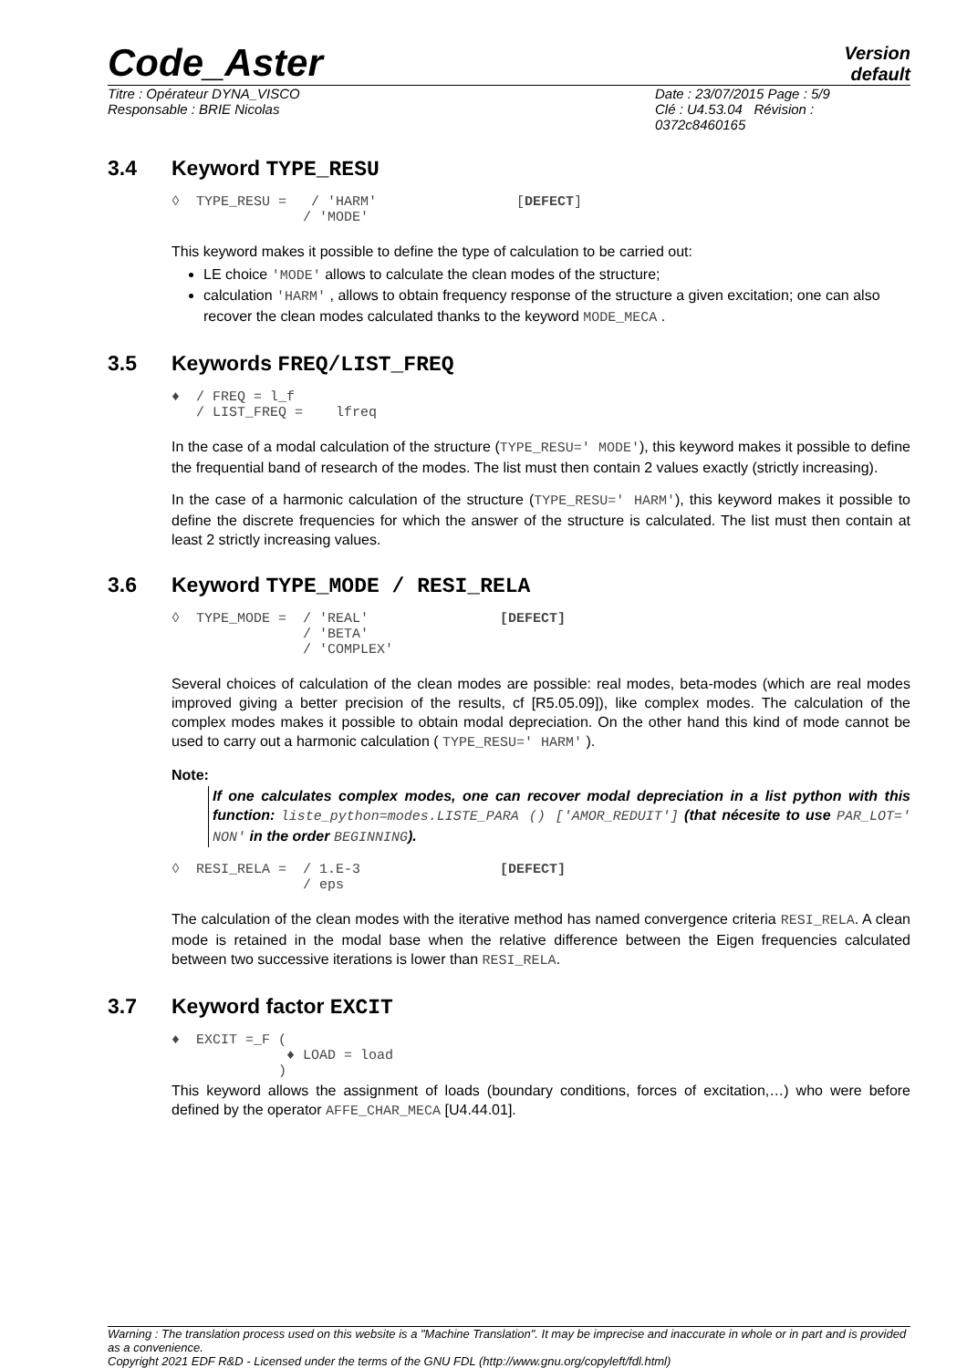Code_Aster
Version
default
Titre : Opérateur DYNA_VISCO
Responsable : BRIE Nicolas
Date : 23/07/2015 Page : 5/9
Clé : U4.53.04 Révision :
0372c8460165
3.4 Keyword TYPE_RESU
◊  TYPE_RESU =   / 'HARM'                 [DEFECT]
                / 'MODE'
This keyword makes it possible to define the type of calculation to be carried out:
LE choice 'MODE' allows to calculate the clean modes of the structure;
calculation 'HARM' , allows to obtain frequency response of the structure a given excitation; one can also recover the clean modes calculated thanks to the keyword MODE_MECA .
3.5 Keywords FREQ/LIST_FREQ
♦  / FREQ = l_f
   / LIST_FREQ =    lfreq
In the case of a modal calculation of the structure (TYPE_RESU=' MODE'), this keyword makes it possible to define the frequential band of research of the modes. The list must then contain 2 values exactly (strictly increasing).
In the case of a harmonic calculation of the structure (TYPE_RESU=' HARM'), this keyword makes it possible to define the discrete frequencies for which the answer of the structure is calculated. The list must then contain at least 2 strictly increasing values.
3.6 Keyword TYPE_MODE / RESI_RELA
◊  TYPE_MODE =  / 'REAL'                [DEFECT]
                / 'BETA'
                / 'COMPLEX'
Several choices of calculation of the clean modes are possible: real modes, beta-modes (which are real modes improved giving a better precision of the results, cf [R5.05.09]), like complex modes. The calculation of the complex modes makes it possible to obtain modal depreciation. On the other hand this kind of mode cannot be used to carry out a harmonic calculation ( TYPE_RESU=' HARM' ).
Note:
If one calculates complex modes, one can recover modal depreciation in a list python with this function: liste_python=modes.LISTE_PARA () ['AMOR_REDUIT'] (that nécesite to use PAR_LOT=' NON' in the order BEGINNING).
◊  RESI_RELA =  / 1.E-3                 [DEFECT]
                / eps
The calculation of the clean modes with the iterative method has named convergence criteria RESI_RELA. A clean mode is retained in the modal base when the relative difference between the Eigen frequencies calculated between two successive iterations is lower than RESI_RELA.
3.7 Keyword factor EXCIT
♦  EXCIT =_F (
              ♦ LOAD = load
             )
This keyword allows the assignment of loads (boundary conditions, forces of excitation,…) who were before defined by the operator AFFE_CHAR_MECA [U4.44.01].
Warning : The translation process used on this website is a "Machine Translation". It may be imprecise and inaccurate in whole or in part and is provided as a convenience.
Copyright 2021 EDF R&D - Licensed under the terms of the GNU FDL (http://www.gnu.org/copyleft/fdl.html)